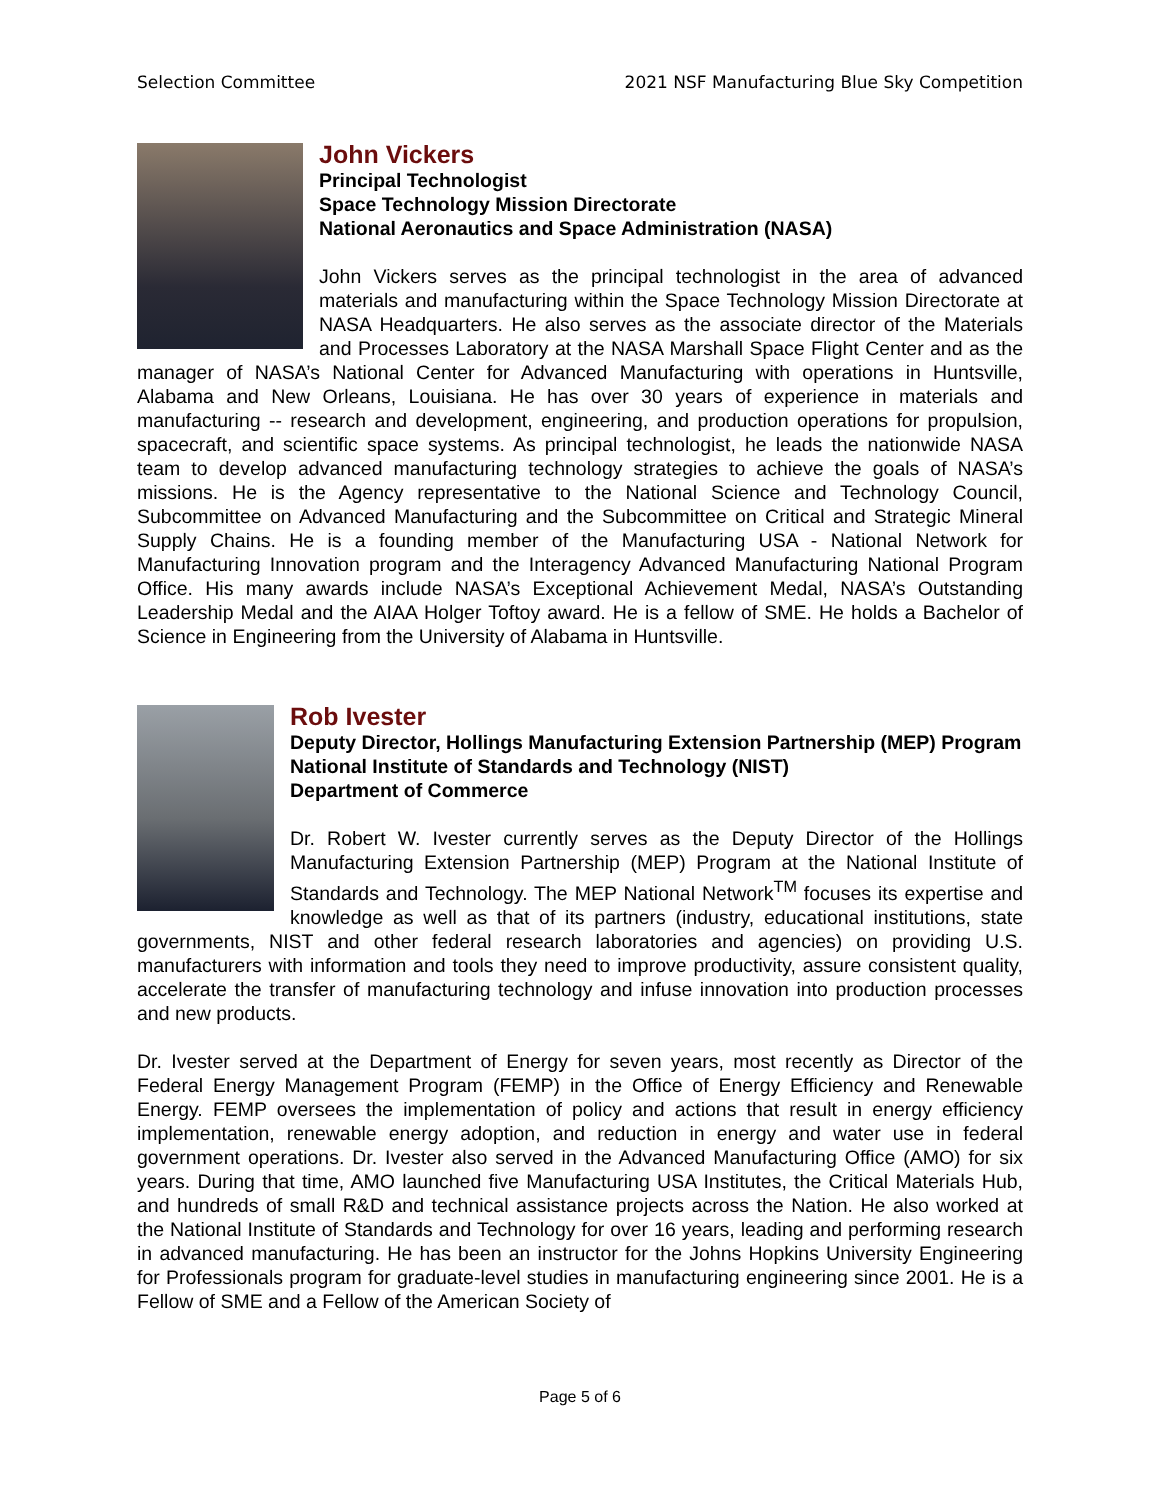Selection Committee 2021 NSF Manufacturing Blue Sky Competition
John Vickers
Principal Technologist
Space Technology Mission Directorate
National Aeronautics and Space Administration (NASA)
John Vickers serves as the principal technologist in the area of advanced materials and manufacturing within the Space Technology Mission Directorate at NASA Headquarters. He also serves as the associate director of the Materials and Processes Laboratory at the NASA Marshall Space Flight Center and as the manager of NASA’s National Center for Advanced Manufacturing with operations in Huntsville, Alabama and New Orleans, Louisiana. He has over 30 years of experience in materials and manufacturing -- research and development, engineering, and production operations for propulsion, spacecraft, and scientific space systems. As principal technologist, he leads the nationwide NASA team to develop advanced manufacturing technology strategies to achieve the goals of NASA’s missions. He is the Agency representative to the National Science and Technology Council, Subcommittee on Advanced Manufacturing and the Subcommittee on Critical and Strategic Mineral Supply Chains. He is a founding member of the Manufacturing USA - National Network for Manufacturing Innovation program and the Interagency Advanced Manufacturing National Program Office. His many awards include NASA’s Exceptional Achievement Medal, NASA’s Outstanding Leadership Medal and the AIAA Holger Toftoy award. He is a fellow of SME. He holds a Bachelor of Science in Engineering from the University of Alabama in Huntsville.
Rob Ivester
Deputy Director, Hollings Manufacturing Extension Partnership (MEP) Program
National Institute of Standards and Technology (NIST)
Department of Commerce
Dr. Robert W. Ivester currently serves as the Deputy Director of the Hollings Manufacturing Extension Partnership (MEP) Program at the National Institute of Standards and Technology. The MEP National Network<sup>TM</sup> focuses its expertise and knowledge as well as that of its partners (industry, educational institutions, state governments, NIST and other federal research laboratories and agencies) on providing U.S. manufacturers with information and tools they need to improve productivity, assure consistent quality, accelerate the transfer of manufacturing technology and infuse innovation into production processes and new products.
Dr. Ivester served at the Department of Energy for seven years, most recently as Director of the Federal Energy Management Program (FEMP) in the Office of Energy Efficiency and Renewable Energy. FEMP oversees the implementation of policy and actions that result in energy efficiency implementation, renewable energy adoption, and reduction in energy and water use in federal government operations. Dr. Ivester also served in the Advanced Manufacturing Office (AMO) for six years. During that time, AMO launched five Manufacturing USA Institutes, the Critical Materials Hub, and hundreds of small R&D and technical assistance projects across the Nation. He also worked at the National Institute of Standards and Technology for over 16 years, leading and performing research in advanced manufacturing. He has been an instructor for the Johns Hopkins University Engineering for Professionals program for graduate-level studies in manufacturing engineering since 2001. He is a Fellow of SME and a Fellow of the American Society of
Page 5 of 6